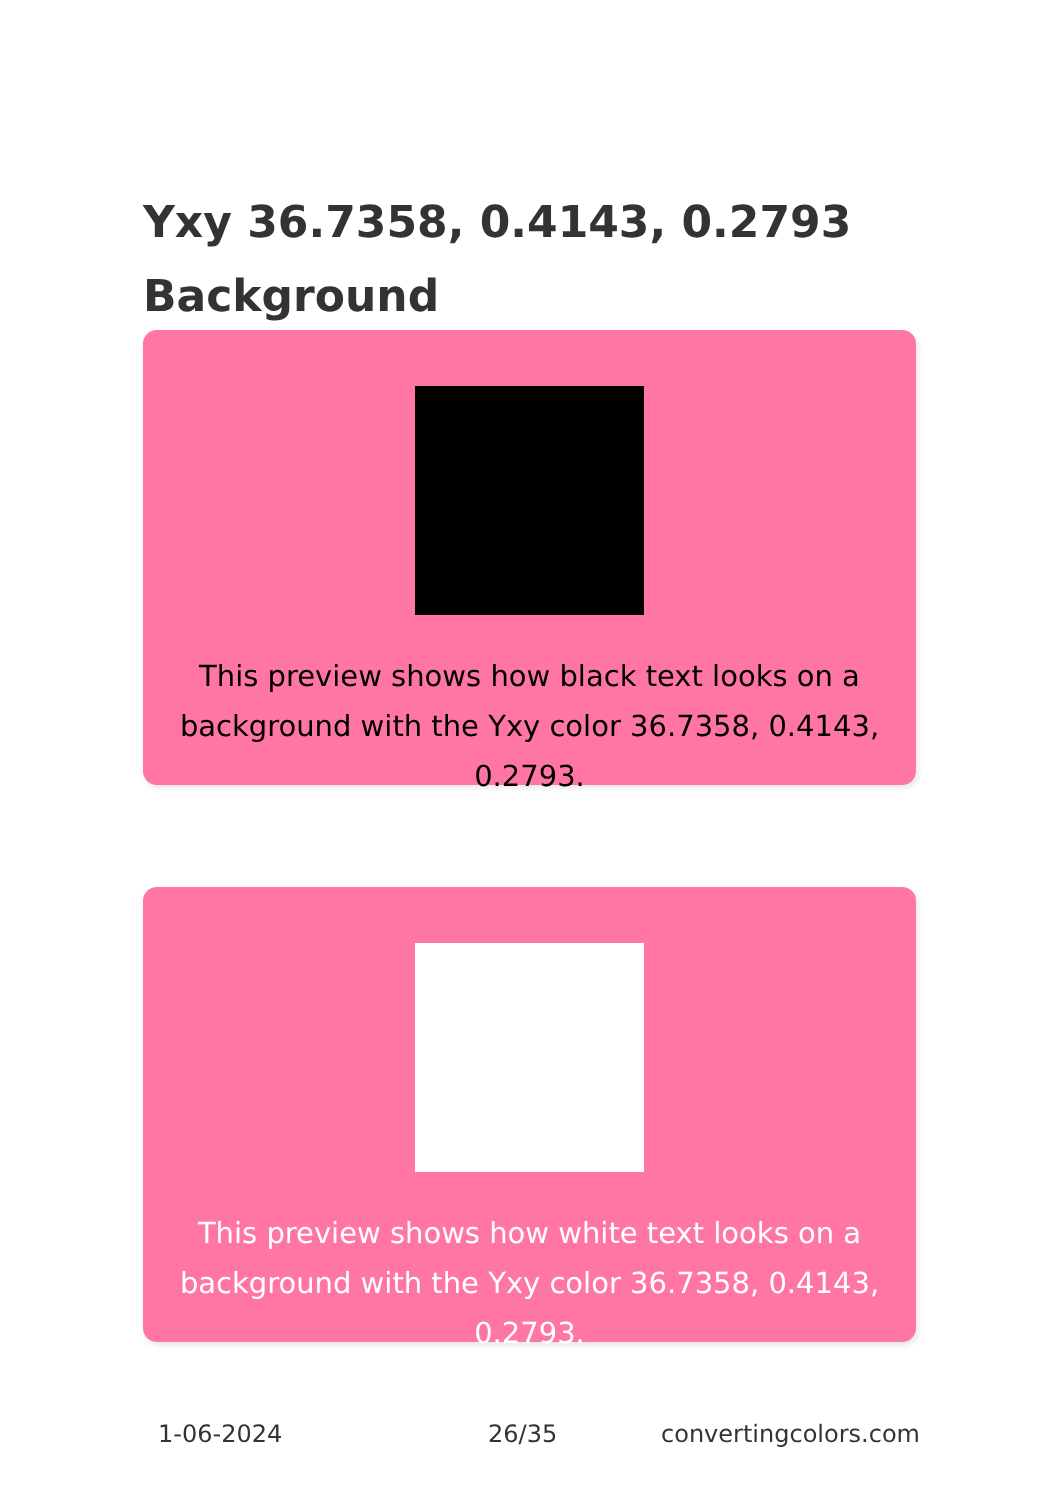Yxy 36.7358, 0.4143, 0.2793 Background
This preview shows how black text looks on a background with the Yxy color 36.7358, 0.4143, 0.2793.
This preview shows how white text looks on a background with the Yxy color 36.7358, 0.4143, 0.2793.
1-06-2024 26/35 convertingcolors.com